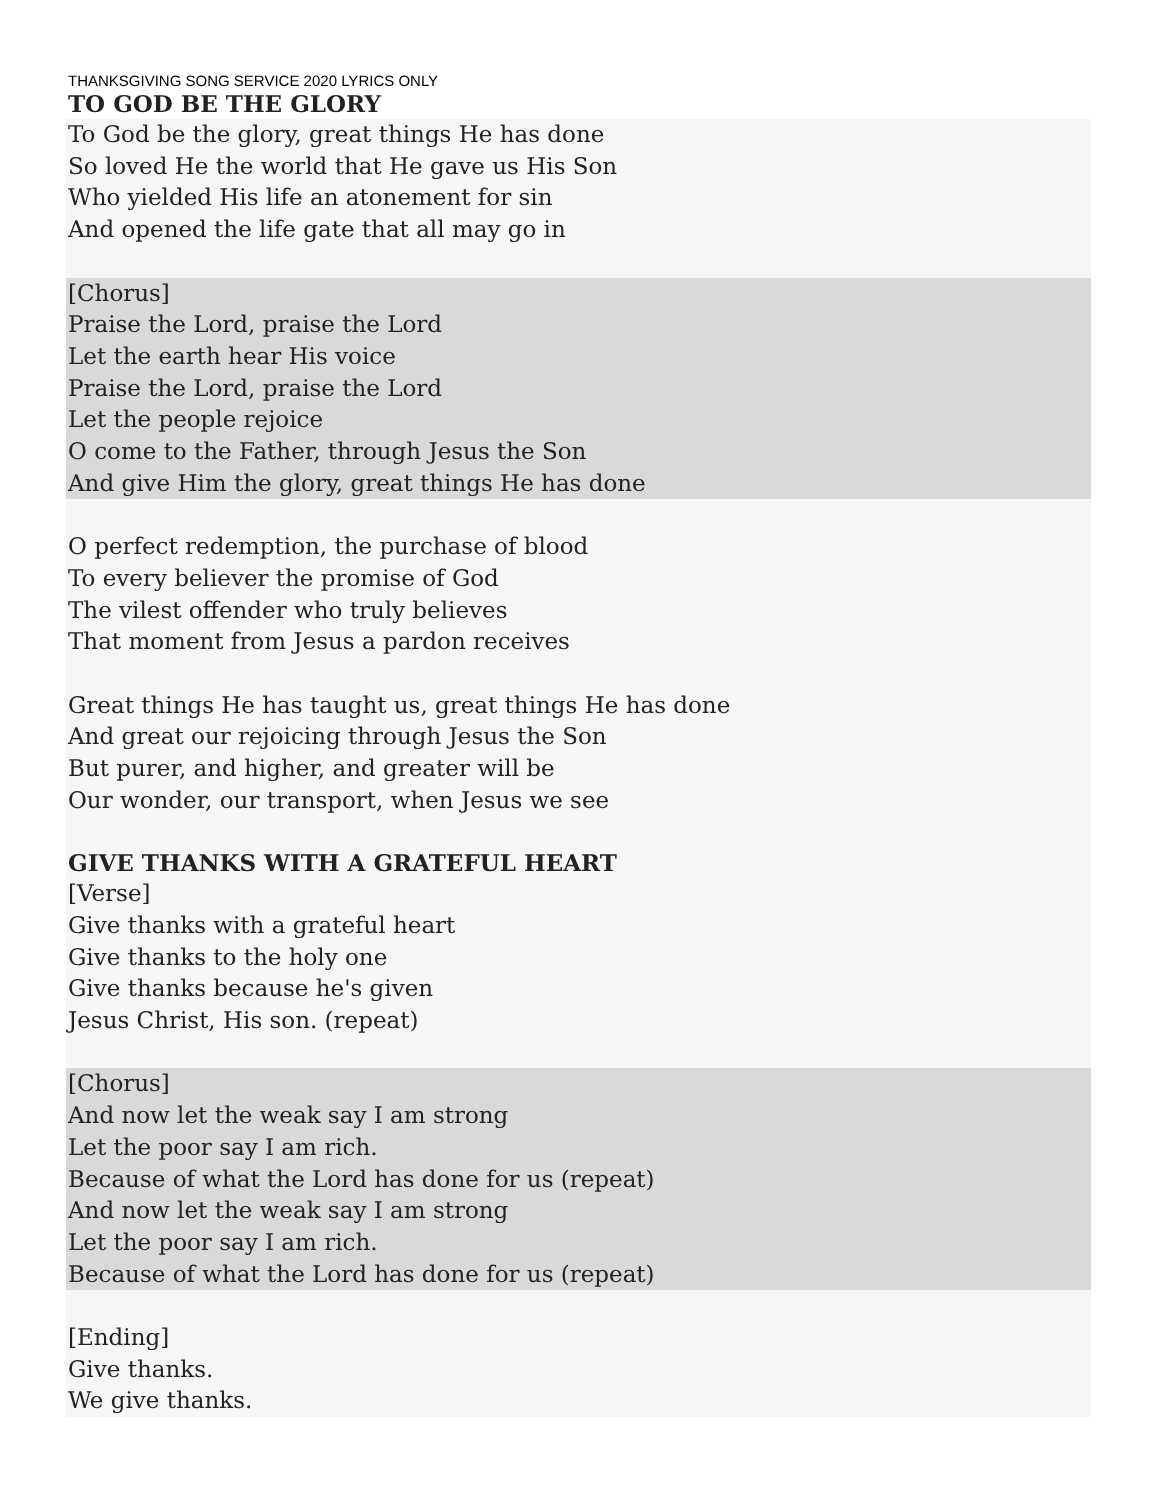THANKSGIVING SONG SERVICE 2020 LYRICS ONLY
TO GOD BE THE GLORY
To God be the glory, great things He has done
So loved He the world that He gave us His Son
Who yielded His life an atonement for sin
And opened the life gate that all may go in
[Chorus]
Praise the Lord, praise the Lord
Let the earth hear His voice
Praise the Lord, praise the Lord
Let the people rejoice
O come to the Father, through Jesus the Son
And give Him the glory, great things He has done
O perfect redemption, the purchase of blood
To every believer the promise of God
The vilest offender who truly believes
That moment from Jesus a pardon receives
Great things He has taught us, great things He has done
And great our rejoicing through Jesus the Son
But purer, and higher, and greater will be
Our wonder, our transport, when Jesus we see
GIVE THANKS WITH A GRATEFUL HEART
[Verse]
Give thanks with a grateful heart
Give thanks to the holy one
Give thanks because he's given
Jesus Christ, His son. (repeat)
[Chorus]
And now let the weak say I am strong
Let the poor say I am rich.
Because of what the Lord has done for us (repeat)
And now let the weak say I am strong
Let the poor say I am rich.
Because of what the Lord has done for us (repeat)
[Ending]
Give thanks.
We give thanks.